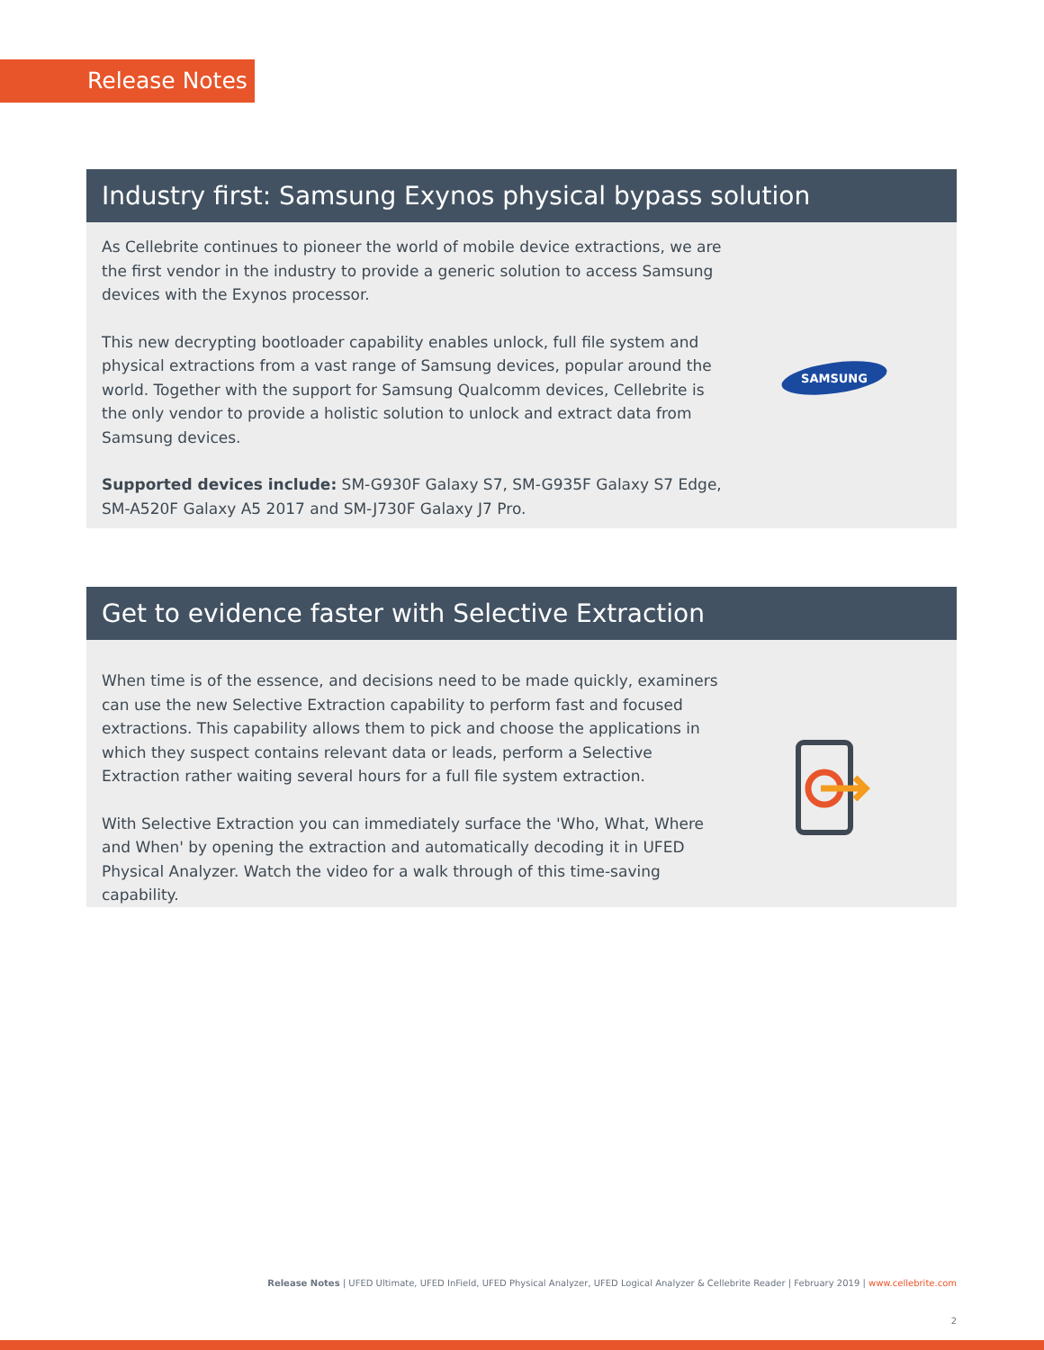Release Notes
Industry first: Samsung Exynos physical bypass solution
As Cellebrite continues to pioneer the world of mobile device extractions, we are the first vendor in the industry to provide a generic solution to access Samsung devices with the Exynos processor.
This new decrypting bootloader capability enables unlock, full file system and physical extractions from a vast range of Samsung devices, popular around the world. Together with the support for Samsung Qualcomm devices, Cellebrite is the only vendor to provide a holistic solution to unlock and extract data from Samsung devices.
Supported devices include: SM-G930F Galaxy S7, SM-G935F Galaxy S7 Edge, SM-A520F Galaxy A5 2017 and SM-J730F Galaxy J7 Pro.
SAMSUNG
Get to evidence faster with Selective Extraction
When time is of the essence, and decisions need to be made quickly, examiners can use the new Selective Extraction capability to perform fast and focused extractions. This capability allows them to pick and choose the applications in which they suspect contains relevant data or leads, perform a Selective Extraction rather waiting several hours for a full file system extraction.
With Selective Extraction you can immediately surface the 'Who, What, Where and When' by opening the extraction and automatically decoding it in UFED Physical Analyzer. Watch the video for a walk through of this time-saving capability.
Release Notes | UFED Ultimate, UFED InField, UFED Physical Analyzer, UFED Logical Analyzer & Cellebrite Reader | February 2019 | www.cellebrite.com
2